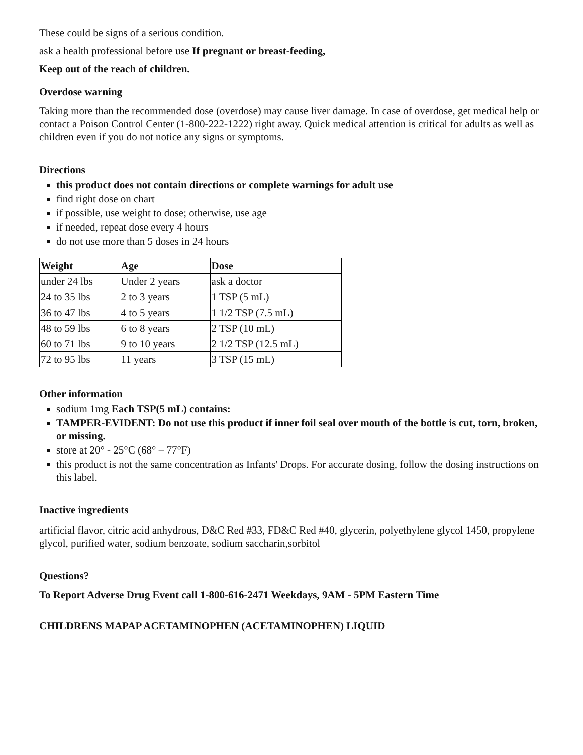These could be signs of a serious condition.
ask a health professional before use If pregnant or breast-feeding,
Keep out of the reach of children.
Overdose warning
Taking more than the recommended dose (overdose) may cause liver damage. In case of overdose, get medical help or contact a Poison Control Center (1-800-222-1222) right away. Quick medical attention is critical for adults as well as children even if you do not notice any signs or symptoms.
Directions
this product does not contain directions or complete warnings for adult use
find right dose on chart
if possible, use weight to dose; otherwise, use age
if needed, repeat dose every 4 hours
do not use more than 5 doses in 24 hours
| Weight | Age | Dose |
| --- | --- | --- |
| under 24 lbs | Under 2 years | ask a doctor |
| 24 to 35 lbs | 2 to 3 years | 1 TSP (5 mL) |
| 36 to 47 lbs | 4 to 5 years | 1 1/2 TSP (7.5 mL) |
| 48 to 59 lbs | 6 to 8 years | 2 TSP (10 mL) |
| 60 to 71 lbs | 9 to 10 years | 2 1/2 TSP (12.5 mL) |
| 72 to 95 lbs | 11 years | 3 TSP (15 mL) |
Other information
sodium 1mg Each TSP(5 mL) contains:
TAMPER-EVIDENT: Do not use this product if inner foil seal over mouth of the bottle is cut, torn, broken, or missing.
store at 20° - 25°C (68° – 77°F)
this product is not the same concentration as Infants' Drops. For accurate dosing, follow the dosing instructions on this label.
Inactive ingredients
artificial flavor, citric acid anhydrous, D&C Red #33, FD&C Red #40, glycerin, polyethylene glycol 1450, propylene glycol, purified water, sodium benzoate, sodium saccharin,sorbitol
Questions?
To Report Adverse Drug Event call 1-800-616-2471 Weekdays, 9AM - 5PM Eastern Time
CHILDRENS MAPAP ACETAMINOPHEN (ACETAMINOPHEN) LIQUID